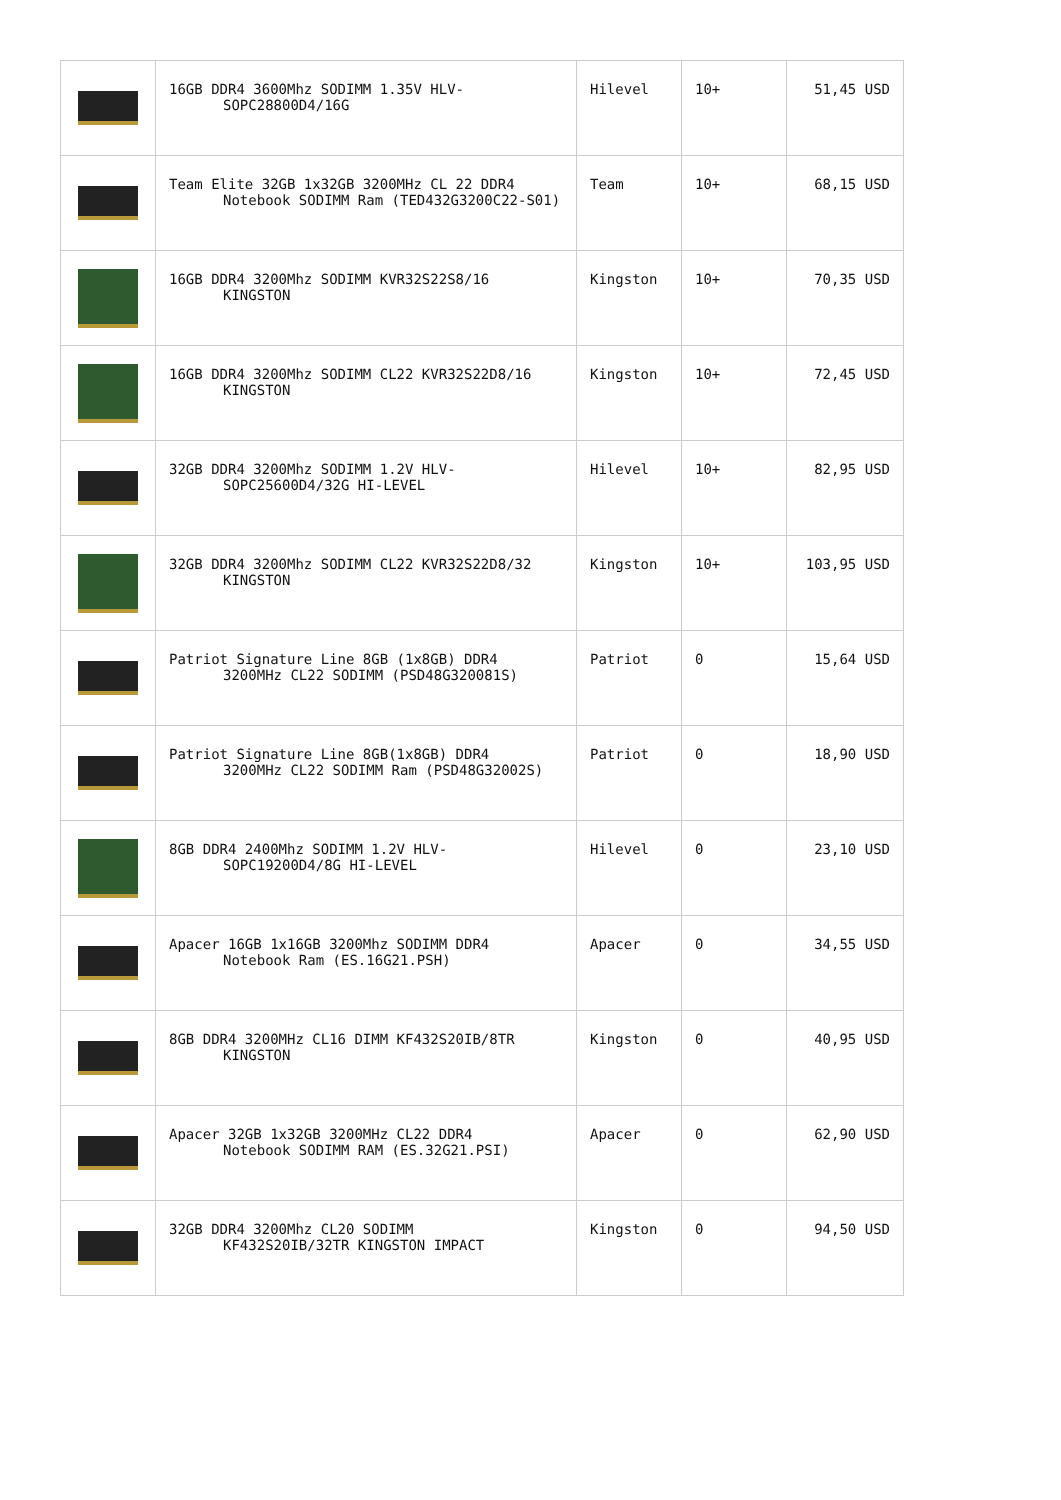| | 16GB DDR4 3600Mhz SODIMM 1.35V HLV- SOPC28800D4/16G | Hilevel | 10+ | 51,45 USD |
| | Team Elite 32GB 1x32GB 3200MHz CL 22 DDR4 Notebook SODIMM Ram (TED432G3200C22-S01) | Team | 10+ | 68,15 USD |
| | 16GB DDR4 3200Mhz SODIMM KVR32S22S8/16 KINGSTON | Kingston | 10+ | 70,35 USD |
| | 16GB DDR4 3200Mhz SODIMM CL22 KVR32S22D8/16 KINGSTON | Kingston | 10+ | 72,45 USD |
| | 32GB DDR4 3200Mhz SODIMM 1.2V HLV- SOPC25600D4/32G HI-LEVEL | Hilevel | 10+ | 82,95 USD |
| | 32GB DDR4 3200Mhz SODIMM CL22 KVR32S22D8/32 KINGSTON | Kingston | 10+ | 103,95 USD |
| | Patriot Signature Line 8GB (1x8GB) DDR4 3200MHz CL22 SODIMM (PSD48G320081S) | Patriot | 0 | 15,64 USD |
| | Patriot Signature Line 8GB(1x8GB) DDR4 3200MHz CL22 SODIMM Ram (PSD48G32002S) | Patriot | 0 | 18,90 USD |
| | 8GB DDR4 2400Mhz SODIMM 1.2V HLV- SOPC19200D4/8G HI-LEVEL | Hilevel | 0 | 23,10 USD |
| | Apacer 16GB 1x16GB 3200Mhz SODIMM DDR4 Notebook Ram (ES.16G21.PSH) | Apacer | 0 | 34,55 USD |
| | 8GB DDR4 3200MHz CL16 DIMM KF432S20IB/8TR KINGSTON | Kingston | 0 | 40,95 USD |
| | Apacer 32GB 1x32GB 3200MHz CL22 DDR4 Notebook SODIMM RAM (ES.32G21.PSI) | Apacer | 0 | 62,90 USD |
| | 32GB DDR4 3200Mhz CL20 SODIMM KF432S20IB/32TR KINGSTON IMPACT | Kingston | 0 | 94,50 USD |